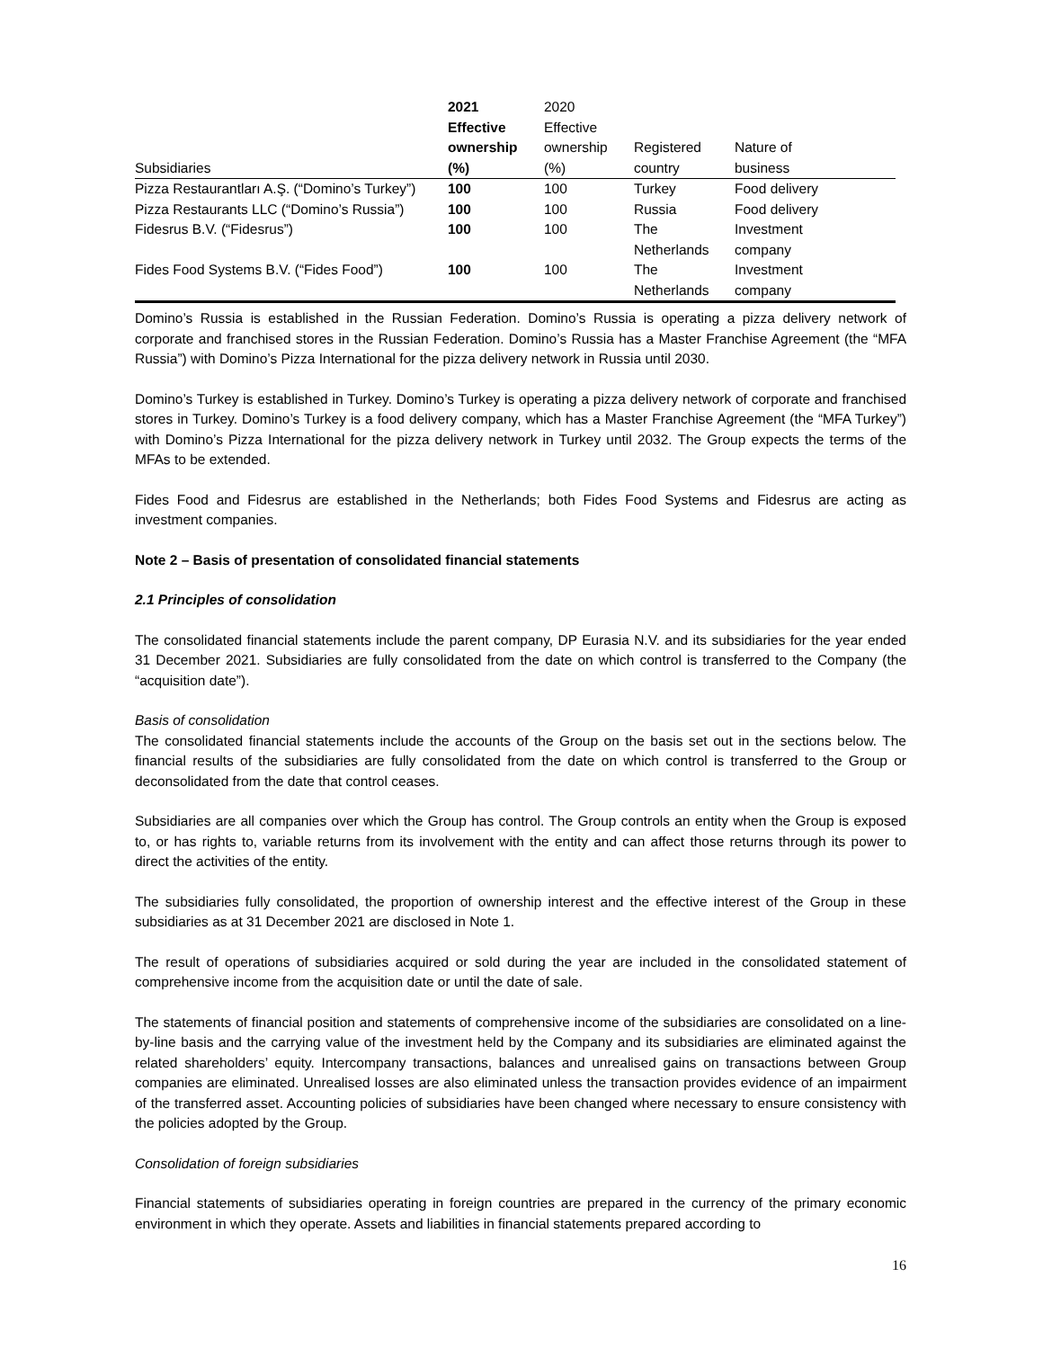| Subsidiaries | 2021 Effective ownership (%) | 2020 Effective ownership (%) | Registered country | Nature of business |
| --- | --- | --- | --- | --- |
| Pizza Restaurantları A.Ş. (“Domino’s Turkey”) | 100 | 100 | Turkey | Food delivery |
| Pizza Restaurants LLC (“Domino’s Russia”) | 100 | 100 | Russia | Food delivery |
| Fidesrus B.V. (“Fidesrus”) | 100 | 100 | The Netherlands | Investment company |
| Fides Food Systems B.V. (“Fides Food”) | 100 | 100 | The Netherlands | Investment company |
Domino’s Russia is established in the Russian Federation. Domino’s Russia is operating a pizza delivery network of corporate and franchised stores in the Russian Federation. Domino’s Russia has a Master Franchise Agreement (the “MFA Russia”) with Domino’s Pizza International for the pizza delivery network in Russia until 2030.
Domino’s Turkey is established in Turkey. Domino’s Turkey is operating a pizza delivery network of corporate and franchised stores in Turkey. Domino’s Turkey is a food delivery company, which has a Master Franchise Agreement (the “MFA Turkey”) with Domino’s Pizza International for the pizza delivery network in Turkey until 2032. The Group expects the terms of the MFAs to be extended.
Fides Food and Fidesrus are established in the Netherlands; both Fides Food Systems and Fidesrus are acting as investment companies.
Note 2 – Basis of presentation of consolidated financial statements
2.1 Principles of consolidation
The consolidated financial statements include the parent company, DP Eurasia N.V. and its subsidiaries for the year ended 31 December 2021. Subsidiaries are fully consolidated from the date on which control is transferred to the Company (the “acquisition date”).
Basis of consolidation
The consolidated financial statements include the accounts of the Group on the basis set out in the sections below. The financial results of the subsidiaries are fully consolidated from the date on which control is transferred to the Group or deconsolidated from the date that control ceases.
Subsidiaries are all companies over which the Group has control. The Group controls an entity when the Group is exposed to, or has rights to, variable returns from its involvement with the entity and can affect those returns through its power to direct the activities of the entity.
The subsidiaries fully consolidated, the proportion of ownership interest and the effective interest of the Group in these subsidiaries as at 31 December 2021 are disclosed in Note 1.
The result of operations of subsidiaries acquired or sold during the year are included in the consolidated statement of comprehensive income from the acquisition date or until the date of sale.
The statements of financial position and statements of comprehensive income of the subsidiaries are consolidated on a line-by-line basis and the carrying value of the investment held by the Company and its subsidiaries are eliminated against the related shareholders’ equity. Intercompany transactions, balances and unrealised gains on transactions between Group companies are eliminated. Unrealised losses are also eliminated unless the transaction provides evidence of an impairment of the transferred asset. Accounting policies of subsidiaries have been changed where necessary to ensure consistency with the policies adopted by the Group.
Consolidation of foreign subsidiaries
Financial statements of subsidiaries operating in foreign countries are prepared in the currency of the primary economic environment in which they operate. Assets and liabilities in financial statements prepared according to
16